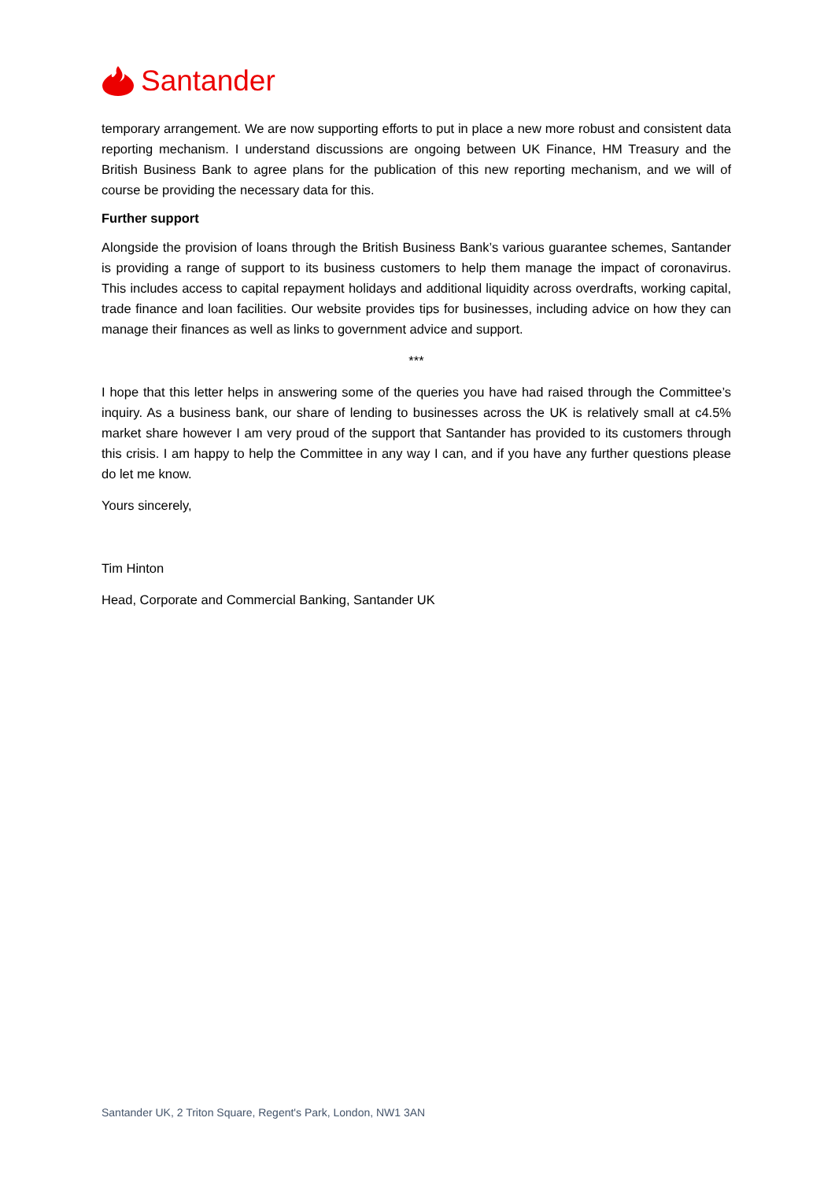Santander
temporary arrangement. We are now supporting efforts to put in place a new more robust and consistent data reporting mechanism. I understand discussions are ongoing between UK Finance, HM Treasury and the British Business Bank to agree plans for the publication of this new reporting mechanism, and we will of course be providing the necessary data for this.
Further support
Alongside the provision of loans through the British Business Bank’s various guarantee schemes, Santander is providing a range of support to its business customers to help them manage the impact of coronavirus. This includes access to capital repayment holidays and additional liquidity across overdrafts, working capital, trade finance and loan facilities. Our website provides tips for businesses, including advice on how they can manage their finances as well as links to government advice and support.
***
I hope that this letter helps in answering some of the queries you have had raised through the Committee’s inquiry. As a business bank, our share of lending to businesses across the UK is relatively small at c4.5% market share however I am very proud of the support that Santander has provided to its customers through this crisis. I am happy to help the Committee in any way I can, and if you have any further questions please do let me know.
Yours sincerely,
Tim Hinton
Head, Corporate and Commercial Banking, Santander UK
Santander UK, 2 Triton Square, Regent's Park, London, NW1 3AN